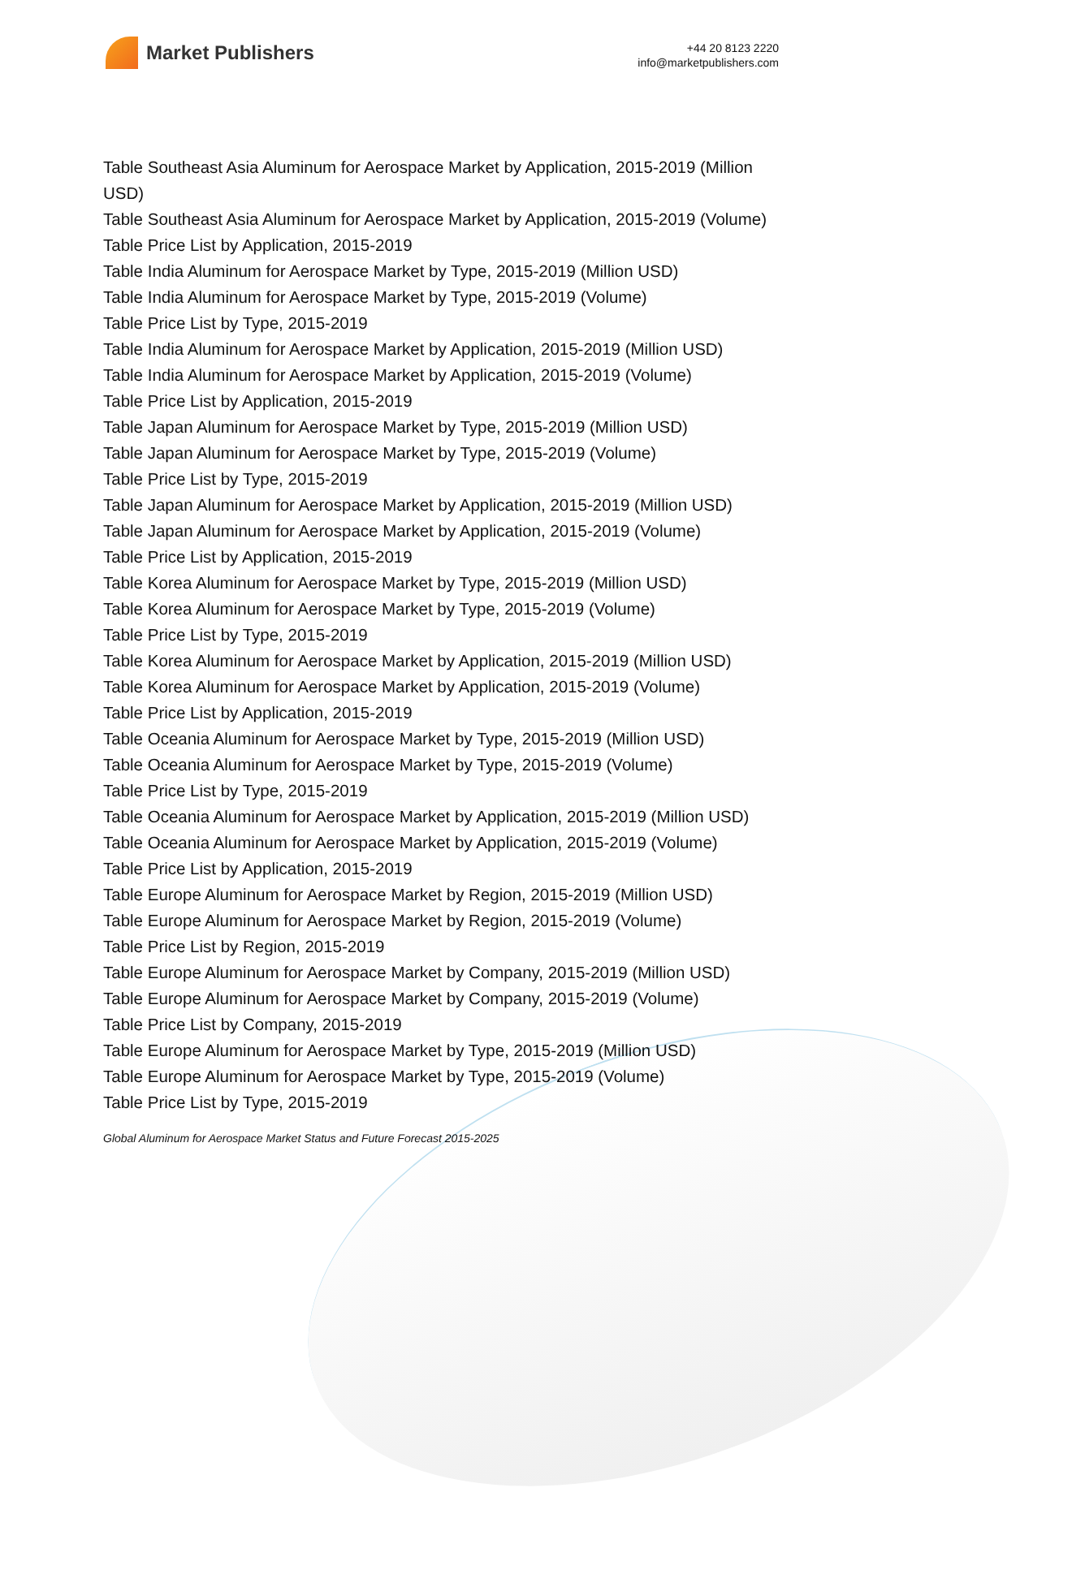Market Publishers
+44 20 8123 2220
info@marketpublishers.com
Table Southeast Asia Aluminum for Aerospace Market by Application, 2015-2019 (Million USD)
Table Southeast Asia Aluminum for Aerospace Market by Application, 2015-2019 (Volume)
Table Price List by Application, 2015-2019
Table India Aluminum for Aerospace Market by Type, 2015-2019 (Million USD)
Table India Aluminum for Aerospace Market by Type, 2015-2019 (Volume)
Table Price List by Type, 2015-2019
Table India Aluminum for Aerospace Market by Application, 2015-2019 (Million USD)
Table India Aluminum for Aerospace Market by Application, 2015-2019 (Volume)
Table Price List by Application, 2015-2019
Table Japan Aluminum for Aerospace Market by Type, 2015-2019 (Million USD)
Table Japan Aluminum for Aerospace Market by Type, 2015-2019 (Volume)
Table Price List by Type, 2015-2019
Table Japan Aluminum for Aerospace Market by Application, 2015-2019 (Million USD)
Table Japan Aluminum for Aerospace Market by Application, 2015-2019 (Volume)
Table Price List by Application, 2015-2019
Table Korea Aluminum for Aerospace Market by Type, 2015-2019 (Million USD)
Table Korea Aluminum for Aerospace Market by Type, 2015-2019 (Volume)
Table Price List by Type, 2015-2019
Table Korea Aluminum for Aerospace Market by Application, 2015-2019 (Million USD)
Table Korea Aluminum for Aerospace Market by Application, 2015-2019 (Volume)
Table Price List by Application, 2015-2019
Table Oceania Aluminum for Aerospace Market by Type, 2015-2019 (Million USD)
Table Oceania Aluminum for Aerospace Market by Type, 2015-2019 (Volume)
Table Price List by Type, 2015-2019
Table Oceania Aluminum for Aerospace Market by Application, 2015-2019 (Million USD)
Table Oceania Aluminum for Aerospace Market by Application, 2015-2019 (Volume)
Table Price List by Application, 2015-2019
Table Europe Aluminum for Aerospace Market by Region, 2015-2019 (Million USD)
Table Europe Aluminum for Aerospace Market by Region, 2015-2019 (Volume)
Table Price List by Region, 2015-2019
Table Europe Aluminum for Aerospace Market by Company, 2015-2019 (Million USD)
Table Europe Aluminum for Aerospace Market by Company, 2015-2019 (Volume)
Table Price List by Company, 2015-2019
Table Europe Aluminum for Aerospace Market by Type, 2015-2019 (Million USD)
Table Europe Aluminum for Aerospace Market by Type, 2015-2019 (Volume)
Table Price List by Type, 2015-2019
Global Aluminum for Aerospace Market Status and Future Forecast 2015-2025